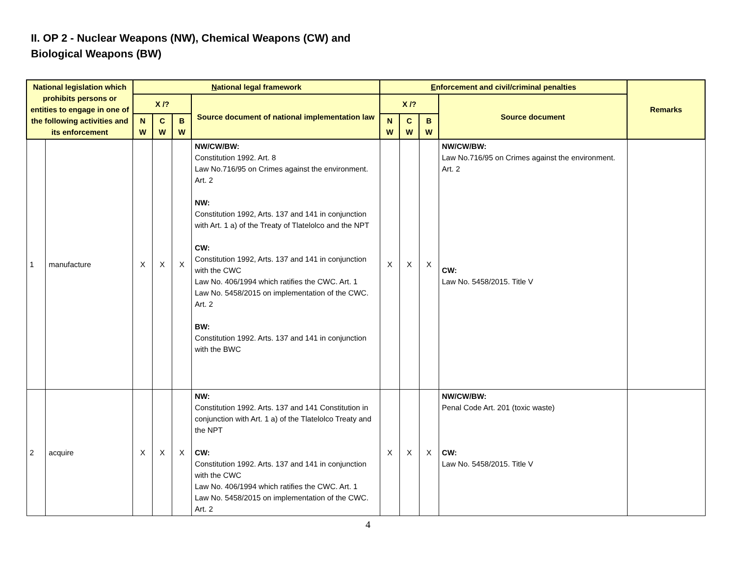II. OP 2 - Nuclear Weapons (NW), Chemical Weapons (CW) and
Biological Weapons (BW)
| National legislation which prohibits persons or entities to engage in one of the following activities and its enforcement | | N ational legal framework | | | | E nforcement and civil/criminal penalties | | | | Remarks |
| --- | --- | --- | --- | --- | --- | --- | --- | --- | --- | --- |
| | | X /? | | | Source document of national implementation law | X /? | | | Source document | |
| | | N W | C W | B W | | N W | C W | B W | | |
| 1 | manufacture | X | X | X | NW/CW/BW: Constitution 1992. Art. 8 Law No.716/95 on Crimes against the environment. Art. 2 NW: Constitution 1992, Arts. 137 and 141 in conjunction with Art. 1 a) of the Treaty of Tlatelolco and the NPT CW: Constitution 1992, Arts. 137 and 141 in conjunction with the CWC Law No. 406/1994 which ratifies the CWC. Art. 1 Law No. 5458/2015 on implementation of the CWC. Art. 2 BW: Constitution 1992. Arts. 137 and 141 in conjunction with the BWC | X | X | X | NW/CW/BW: Law No.716/95 on Crimes against the environment. Art. 2 CW: Law No. 5458/2015. Title V | |
| 2 | acquire | X | X | X | NW: Constitution 1992. Arts. 137 and 141 Constitution in conjunction with Art. 1 a) of the Tlatelolco Treaty and the NPT CW: Constitution 1992. Arts. 137 and 141 in conjunction with the CWC Law No. 406/1994 which ratifies the CWC. Art. 1 Law No. 5458/2015 on implementation of the CWC. Art. 2 | X | X | X | NW/CW/BW: Penal Code Art. 201 (toxic waste) CW: Law No. 5458/2015. Title V | |
4